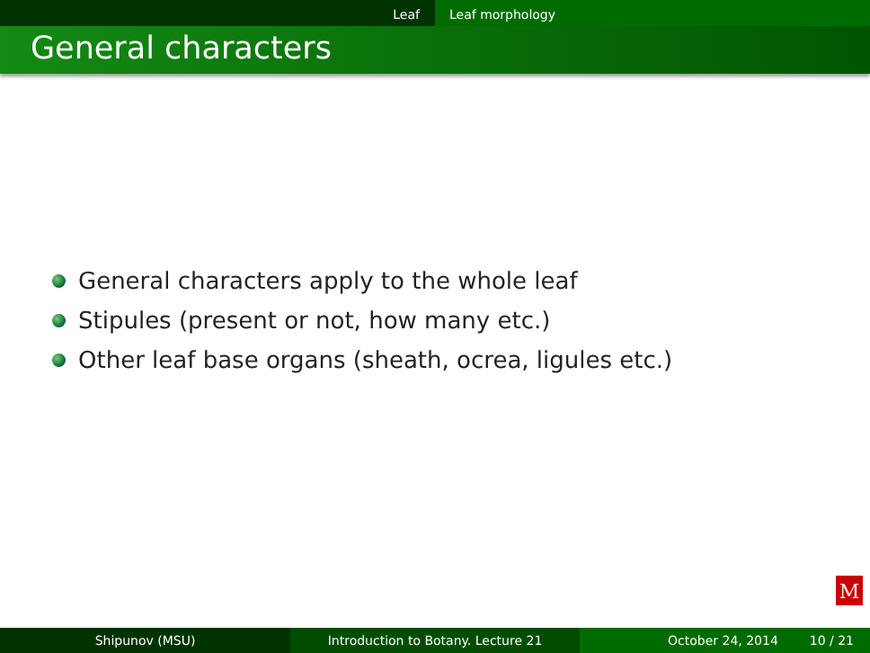Leaf Leaf morphology
General characters
General characters apply to the whole leaf
Stipules (present or not, how many etc.)
Other leaf base organs (sheath, ocrea, ligules etc.)
M
Shipunov (MSU) Introduction to Botany. Lecture 21 October 24, 2014 10 / 21